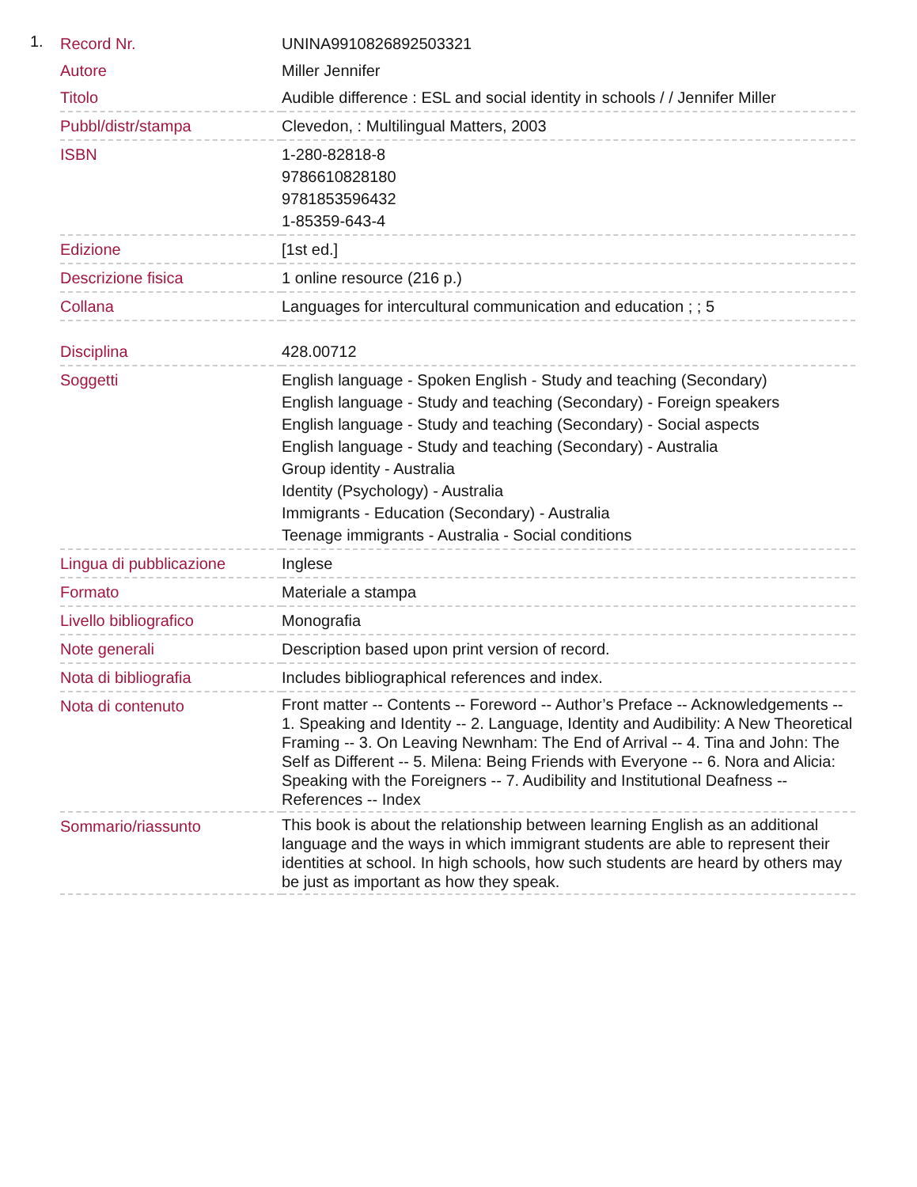1.
| Record Nr. | UNINA9910826892503321 |
| Autore | Miller Jennifer |
| Titolo | Audible difference : ESL and social identity in schools / / Jennifer Miller |
| Pubbl/distr/stampa | Clevedon, : Multilingual Matters, 2003 |
| ISBN | 1-280-82818-8 9786610828180 9781853596432 1-85359-643-4 |
| Edizione | [1st ed.] |
| Descrizione fisica | 1 online resource (216 p.) |
| Collana | Languages for intercultural communication and education ; ; 5 |
| Disciplina | 428.00712 |
| Soggetti | English language - Spoken English - Study and teaching (Secondary) English language - Study and teaching (Secondary) - Foreign speakers English language - Study and teaching (Secondary) - Social aspects English language - Study and teaching (Secondary) - Australia Group identity - Australia Identity (Psychology) - Australia Immigrants - Education (Secondary) - Australia Teenage immigrants - Australia - Social conditions |
| Lingua di pubblicazione | Inglese |
| Formato | Materiale a stampa |
| Livello bibliografico | Monografia |
| Note generali | Description based upon print version of record. |
| Nota di bibliografia | Includes bibliographical references and index. |
| Nota di contenuto | Front matter -- Contents -- Foreword -- Author’s Preface -- Acknowledgements -- 1. Speaking and Identity -- 2. Language, Identity and Audibility: A New Theoretical Framing -- 3. On Leaving Newnham: The End of Arrival -- 4. Tina and John: The Self as Different -- 5. Milena: Being Friends with Everyone -- 6. Nora and Alicia: Speaking with the Foreigners -- 7. Audibility and Institutional Deafness -- References -- Index |
| Sommario/riassunto | This book is about the relationship between learning English as an additional language and the ways in which immigrant students are able to represent their identities at school. In high schools, how such students are heard by others may be just as important as how they speak. |